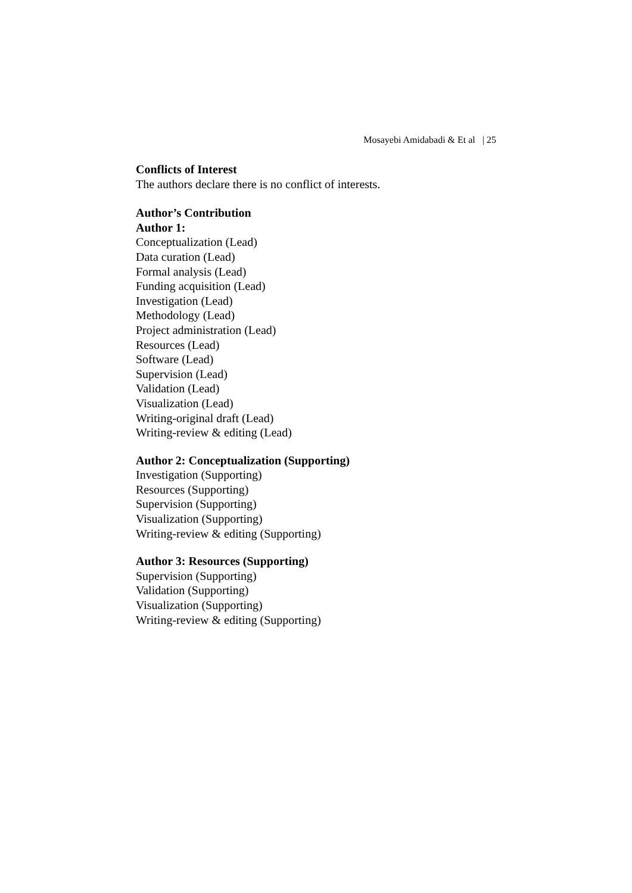Mosayebi Amidabadi & Et al | 25
Conflicts of Interest
The authors declare there is no conflict of interests.
Author’s Contribution
Author 1:
Conceptualization (Lead)
Data curation (Lead)
Formal analysis (Lead)
Funding acquisition (Lead)
Investigation (Lead)
Methodology (Lead)
Project administration (Lead)
Resources (Lead)
Software (Lead)
Supervision (Lead)
Validation (Lead)
Visualization (Lead)
Writing-original draft (Lead)
Writing-review & editing (Lead)
Author 2: Conceptualization (Supporting)
Investigation (Supporting)
Resources (Supporting)
Supervision (Supporting)
Visualization (Supporting)
Writing-review & editing (Supporting)
Author 3: Resources (Supporting)
Supervision (Supporting)
Validation (Supporting)
Visualization (Supporting)
Writing-review & editing (Supporting)